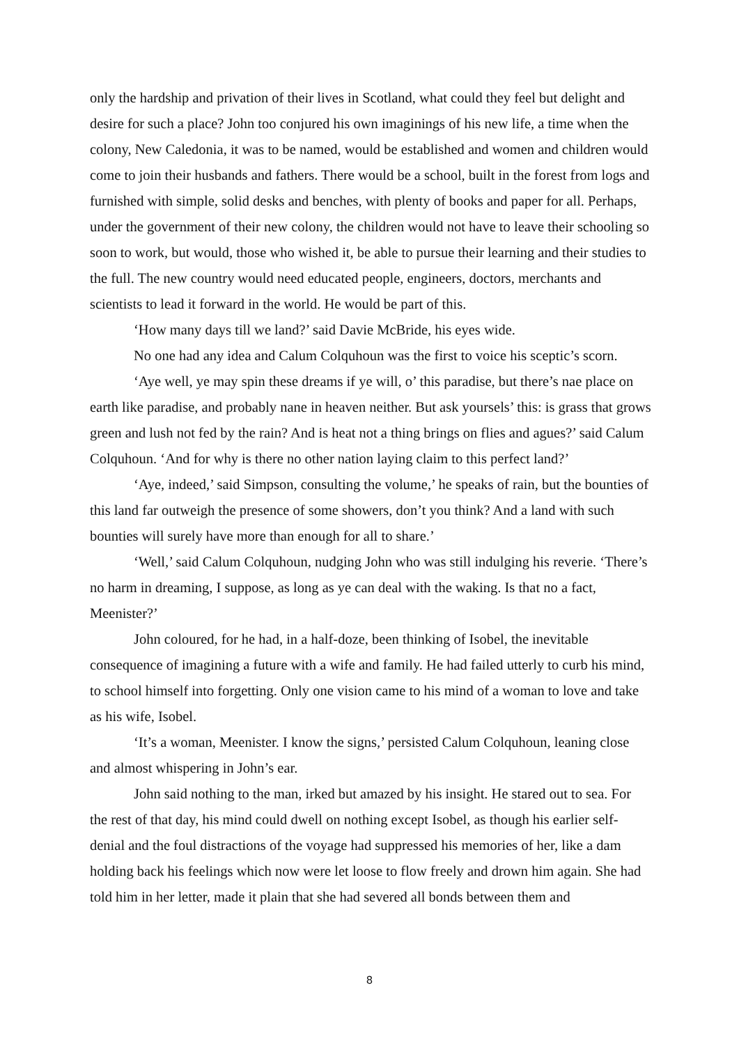only the hardship and privation of their lives in Scotland, what could they feel but delight and desire for such a place? John too conjured his own imaginings of his new life, a time when the colony, New Caledonia, it was to be named, would be established and women and children would come to join their husbands and fathers. There would be a school, built in the forest from logs and furnished with simple, solid desks and benches, with plenty of books and paper for all. Perhaps, under the government of their new colony, the children would not have to leave their schooling so soon to work, but would, those who wished it, be able to pursue their learning and their studies to the full. The new country would need educated people, engineers, doctors, merchants and scientists to lead it forward in the world. He would be part of this.
‘How many days till we land?’ said Davie McBride, his eyes wide.
No one had any idea and Calum Colquhoun was the first to voice his sceptic’s scorn.
‘Aye well, ye may spin these dreams if ye will, o’ this paradise, but there’s nae place on earth like paradise, and probably nane in heaven neither. But ask yoursels’ this: is grass that grows green and lush not fed by the rain? And is heat not a thing brings on flies and agues?’ said Calum Colquhoun. ‘And for why is there no other nation laying claim to this perfect land?’
‘Aye, indeed,’ said Simpson, consulting the volume,’ he speaks of rain, but the bounties of this land far outweigh the presence of some showers, don’t you think? And a land with such bounties will surely have more than enough for all to share.’
‘Well,’ said Calum Colquhoun, nudging John who was still indulging his reverie. ‘There’s no harm in dreaming, I suppose, as long as ye can deal with the waking. Is that no a fact, Meenister?’
John coloured, for he had, in a half-doze, been thinking of Isobel, the inevitable consequence of imagining a future with a wife and family. He had failed utterly to curb his mind, to school himself into forgetting. Only one vision came to his mind of a woman to love and take as his wife, Isobel.
‘It’s a woman, Meenister. I know the signs,’ persisted Calum Colquhoun, leaning close and almost whispering in John’s ear.
John said nothing to the man, irked but amazed by his insight. He stared out to sea. For the rest of that day, his mind could dwell on nothing except Isobel, as though his earlier self-denial and the foul distractions of the voyage had suppressed his memories of her, like a dam holding back his feelings which now were let loose to flow freely and drown him again. She had told him in her letter, made it plain that she had severed all bonds between them and
8